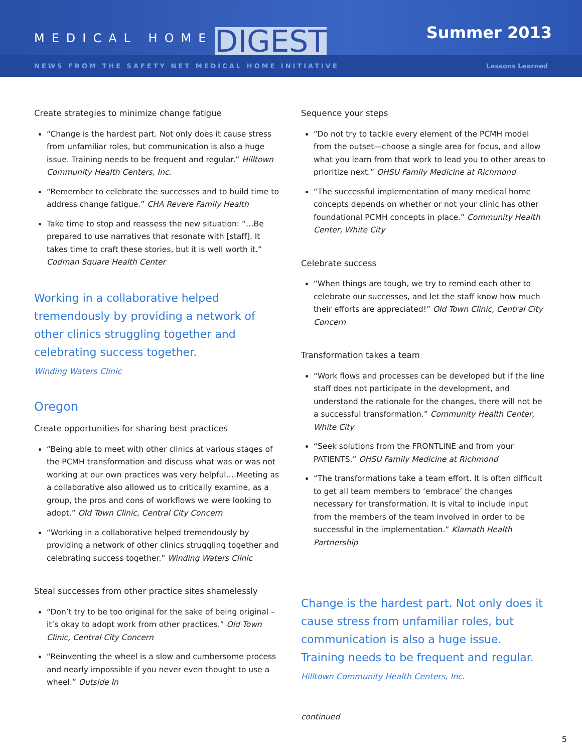MEDICAL HOME DIGEST Summer 2013
NEWS FROM THE SAFETY NET MEDICAL HOME INITIATIVE Lessons Learned
Create strategies to minimize change fatigue
“Change is the hardest part. Not only does it cause stress from unfamiliar roles, but communication is also a huge issue. Training needs to be frequent and regular.” Hilltown Community Health Centers, Inc.
“Remember to celebrate the successes and to build time to address change fatigue.” CHA Revere Family Health
Take time to stop and reassess the new situation: “…Be prepared to use narratives that resonate with [staff]. It takes time to craft these stories, but it is well worth it.” Codman Square Health Center
Working in a collaborative helped tremendously by providing a network of other clinics struggling together and celebrating success together.
Winding Waters Clinic
Oregon
Create opportunities for sharing best practices
“Being able to meet with other clinics at various stages of the PCMH transformation and discuss what was or was not working at our own practices was very helpful….Meeting as a collaborative also allowed us to critically examine, as a group, the pros and cons of workflows we were looking to adopt.” Old Town Clinic, Central City Concern
“Working in a collaborative helped tremendously by providing a network of other clinics struggling together and celebrating success together.” Winding Waters Clinic
Steal successes from other practice sites shamelessly
“Don’t try to be too original for the sake of being original – it’s okay to adopt work from other practices.” Old Town Clinic, Central City Concern
“Reinventing the wheel is a slow and cumbersome process and nearly impossible if you never even thought to use a wheel.” Outside In
Sequence your steps
“Do not try to tackle every element of the PCMH model from the outset—choose a single area for focus, and allow what you learn from that work to lead you to other areas to prioritize next.” OHSU Family Medicine at Richmond
“The successful implementation of many medical home concepts depends on whether or not your clinic has other foundational PCMH concepts in place.” Community Health Center, White City
Celebrate success
“When things are tough, we try to remind each other to celebrate our successes, and let the staff know how much their efforts are appreciated!” Old Town Clinic, Central City Concern
Transformation takes a team
“Work flows and processes can be developed but if the line staff does not participate in the development, and understand the rationale for the changes, there will not be a successful transformation.” Community Health Center, White City
“Seek solutions from the FRONTLINE and from your PATIENTS.” OHSU Family Medicine at Richmond
“The transformations take a team effort. It is often difficult to get all team members to ‘embrace’ the changes necessary for transformation. It is vital to include input from the members of the team involved in order to be successful in the implementation.” Klamath Health Partnership
Change is the hardest part. Not only does it cause stress from unfamiliar roles, but communication is also a huge issue. Training needs to be frequent and regular. Hilltown Community Health Centers, Inc.
continued
5